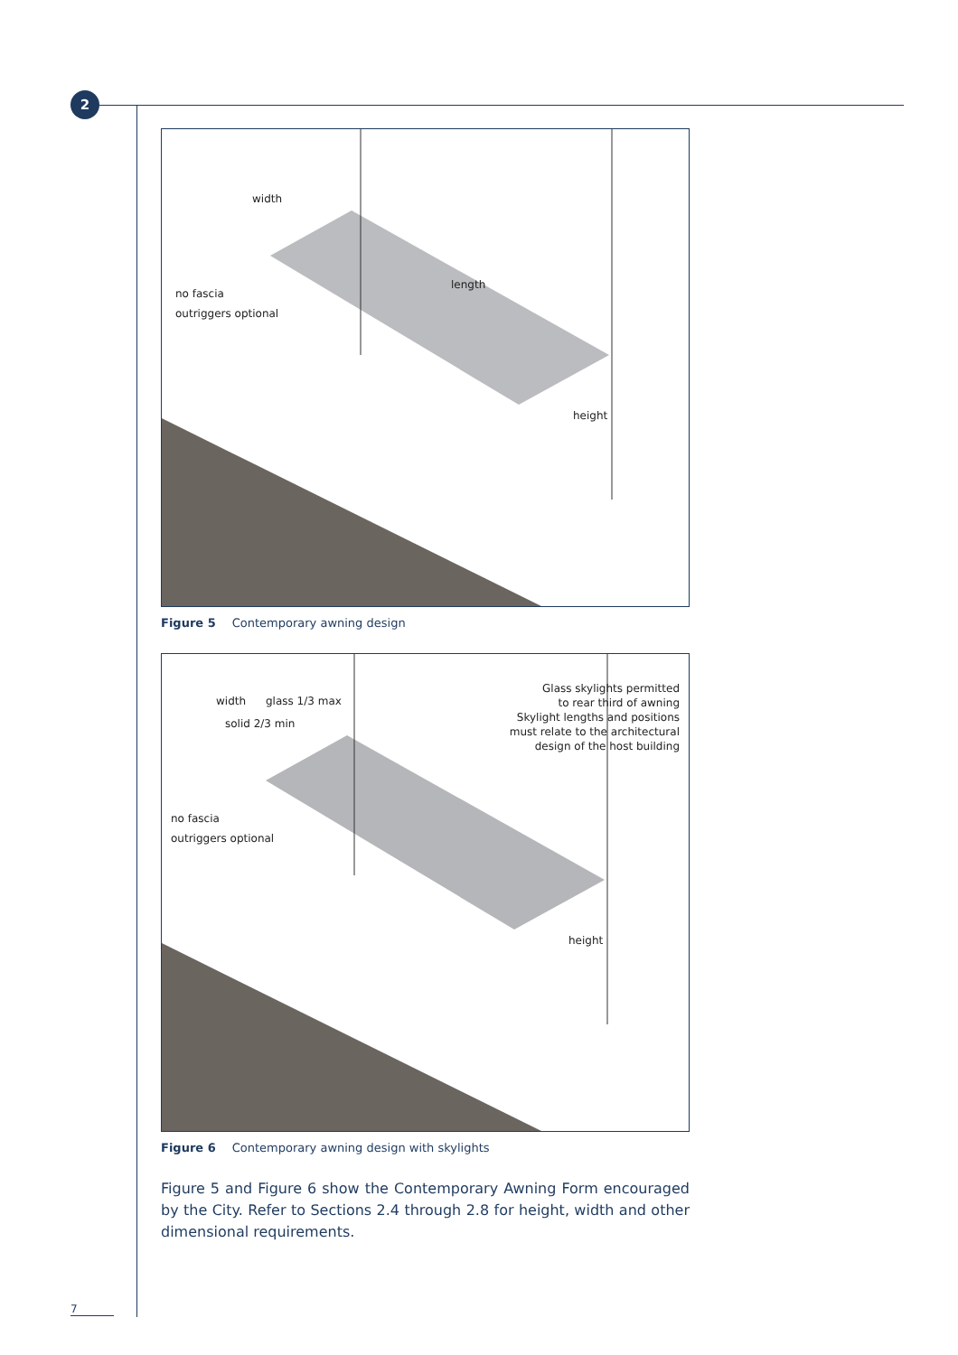2
width
length
no fascia
outriggers optional
height
Figure 5 Contemporary awning design
width
solid 2/3 min
glass 1/3 max
Glass skylights permitted
to rear third of awning
Skylight lengths and positions
must relate to the architectural
design of the host building
no fascia
outriggers optional
height
Figure 6 Contemporary awning design with skylights
Figure 5 and Figure 6 show the Contemporary Awning Form encouraged by the City. Refer to Sections 2.4 through 2.8 for height, width and other dimensional requirements.
7